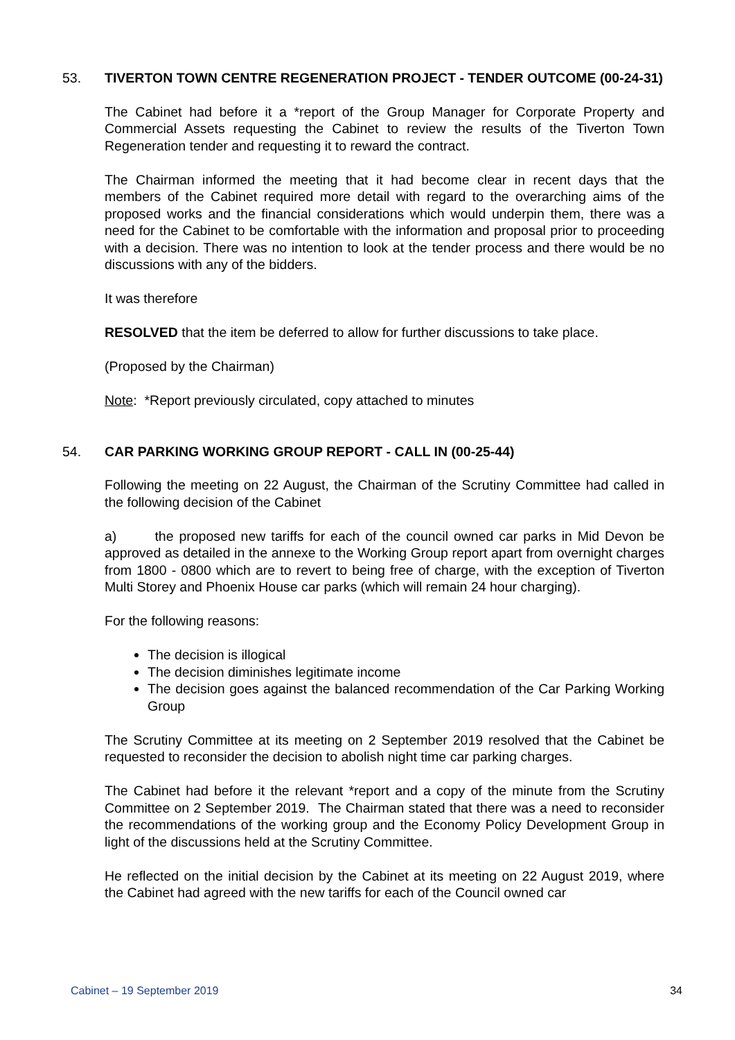53. TIVERTON TOWN CENTRE REGENERATION PROJECT - TENDER OUTCOME (00-24-31)
The Cabinet had before it a *report of the Group Manager for Corporate Property and Commercial Assets requesting the Cabinet to review the results of the Tiverton Town Regeneration tender and requesting it to reward the contract.
The Chairman informed the meeting that it had become clear in recent days that the members of the Cabinet required more detail with regard to the overarching aims of the proposed works and the financial considerations which would underpin them, there was a need for the Cabinet to be comfortable with the information and proposal prior to proceeding with a decision. There was no intention to look at the tender process and there would be no discussions with any of the bidders.
It was therefore
RESOLVED that the item be deferred to allow for further discussions to take place.
(Proposed by the Chairman)
Note: *Report previously circulated, copy attached to minutes
54. CAR PARKING WORKING GROUP REPORT - CALL IN (00-25-44)
Following the meeting on 22 August, the Chairman of the Scrutiny Committee had called in the following decision of the Cabinet
a) the proposed new tariffs for each of the council owned car parks in Mid Devon be approved as detailed in the annexe to the Working Group report apart from overnight charges from 1800 - 0800 which are to revert to being free of charge, with the exception of Tiverton Multi Storey and Phoenix House car parks (which will remain 24 hour charging).
For the following reasons:
The decision is illogical
The decision diminishes legitimate income
The decision goes against the balanced recommendation of the Car Parking Working Group
The Scrutiny Committee at its meeting on 2 September 2019 resolved that the Cabinet be requested to reconsider the decision to abolish night time car parking charges.
The Cabinet had before it the relevant *report and a copy of the minute from the Scrutiny Committee on 2 September 2019. The Chairman stated that there was a need to reconsider the recommendations of the working group and the Economy Policy Development Group in light of the discussions held at the Scrutiny Committee.
He reflected on the initial decision by the Cabinet at its meeting on 22 August 2019, where the Cabinet had agreed with the new tariffs for each of the Council owned car
Cabinet – 19 September 2019 34